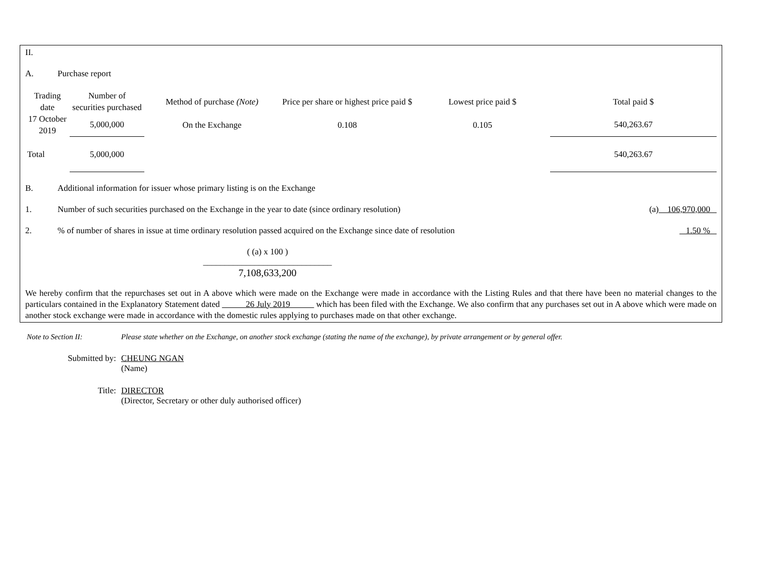II.
A. Purchase report
| Trading date | Number of securities purchased | Method of purchase (Note) | Price per share or highest price paid $ | Lowest price paid $ | Total paid $ |
| --- | --- | --- | --- | --- | --- |
| 17 October 2019 | 5,000,000 | On the Exchange | 0.108 | 0.105 | 540,263.67 |
| Total | 5,000,000 | | | | 540,263.67 |
B. Additional information for issuer whose primary listing is on the Exchange
1. Number of such securities purchased on the Exchange in the year to date (since ordinary resolution) (a) 106,970,000
2.% of number of shares in issue at time ordinary resolution passed acquired on the Exchange since date of resolution 1.50 %
( (a) x 100 )
______________________________
7,108,633,200
We hereby confirm that the repurchases set out in A above which were made on the Exchange were made in accordance with the Listing Rules and that there have been no material changes to the particulars contained in the Explanatory Statement dated 26 July 2019 which has been filed with the Exchange. We also confirm that any purchases set out in A above which were made on another stock exchange were made in accordance with the domestic rules applying to purchases made on that other exchange.
Note to Section II: Please state whether on the Exchange, on another stock exchange (stating the name of the exchange), by private arrangement or by general offer.
Submitted by: CHEUNG NGAN
(Name)
Title: DIRECTOR
(Director, Secretary or other duly authorised officer)